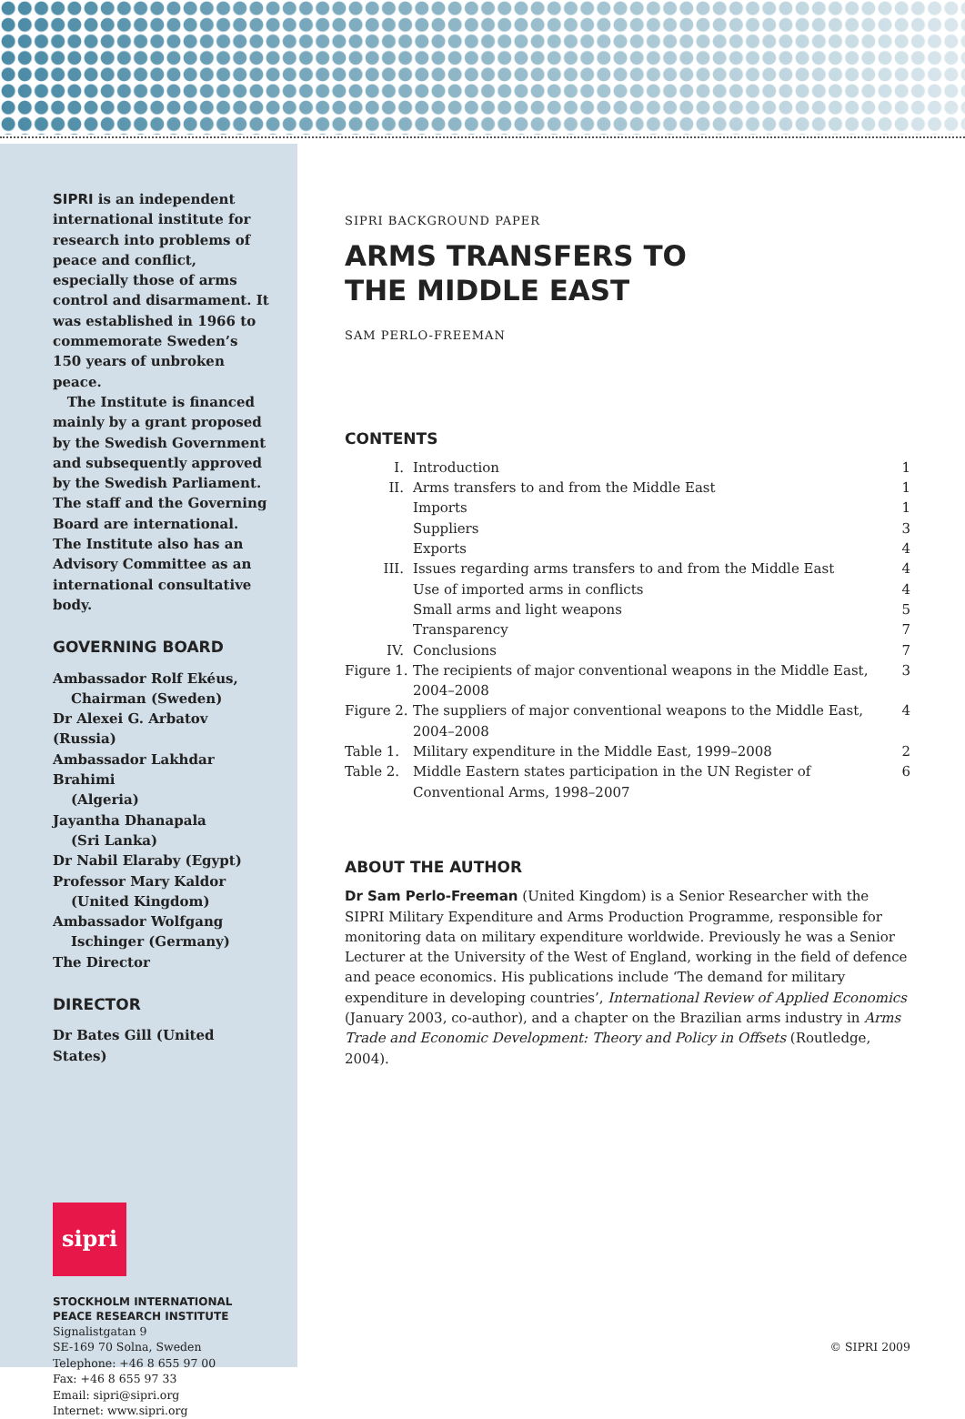SIPRI is an independent international institute for research into problems of peace and conflict, especially those of arms control and disarmament. It was established in 1966 to commemorate Sweden’s 150 years of unbroken peace.
The Institute is financed mainly by a grant proposed by the Swedish Government and subsequently approved by the Swedish Parliament. The staff and the Governing Board are international. The Institute also has an Advisory Committee as an international consultative body.
GOVERNING BOARD
Ambassador Rolf Ekéus,
Chairman (Sweden)
Dr Alexei G. Arbatov (Russia)
Ambassador Lakhdar Brahimi
(Algeria)
Jayantha Dhanapala
(Sri Lanka)
Dr Nabil Elaraby (Egypt)
Professor Mary Kaldor
(United Kingdom)
Ambassador Wolfgang
Ischinger (Germany)
The Director
DIRECTOR
Dr Bates Gill (United States)
sipri
STOCKHOLM INTERNATIONAL
PEACE RESEARCH INSTITUTE
Signalistgatan 9
SE-169 70 Solna, Sweden
Telephone: +46 8 655 97 00
Fax: +46 8 655 97 33
Email: sipri@sipri.org
Internet: www.sipri.org
SIPRI BACKGROUND PAPER
ARMS TRANSFERS TO
THE MIDDLE EAST
SAM PERLO-FREEMAN
CONTENTS
| I. | Introduction | 1 |
| II. | Arms transfers to and from the Middle East | 1 |
| | Imports | 1 |
| | Suppliers | 3 |
| | Exports | 4 |
| III. | Issues regarding arms transfers to and from the Middle East | 4 |
| | Use of imported arms in conflicts | 4 |
| | Small arms and light weapons | 5 |
| | Transparency | 7 |
| IV. | Conclusions | 7 |
| Figure 1. | The recipients of major conventional weapons in the Middle East, 2004–2008 | 3 |
| Figure 2. | The suppliers of major conventional weapons to the Middle East, 2004–2008 | 4 |
| Table 1. | Military expenditure in the Middle East, 1999–2008 | 2 |
| Table 2. | Middle Eastern states participation in the UN Register of Conventional Arms, 1998–2007 | 6 |
ABOUT THE AUTHOR
Dr Sam Perlo-Freeman (United Kingdom) is a Senior Researcher with the SIPRI Military Expenditure and Arms Production Programme, responsible for monitoring data on military expenditure worldwide. Previously he was a Senior Lecturer at the University of the West of England, working in the field of defence and peace economics. His publications include ‘The demand for military expenditure in developing countries’, International Review of Applied Economics (January 2003, co-author), and a chapter on the Brazilian arms industry in Arms Trade and Economic Development: Theory and Policy in Offsets (Routledge, 2004).
© SIPRI 2009